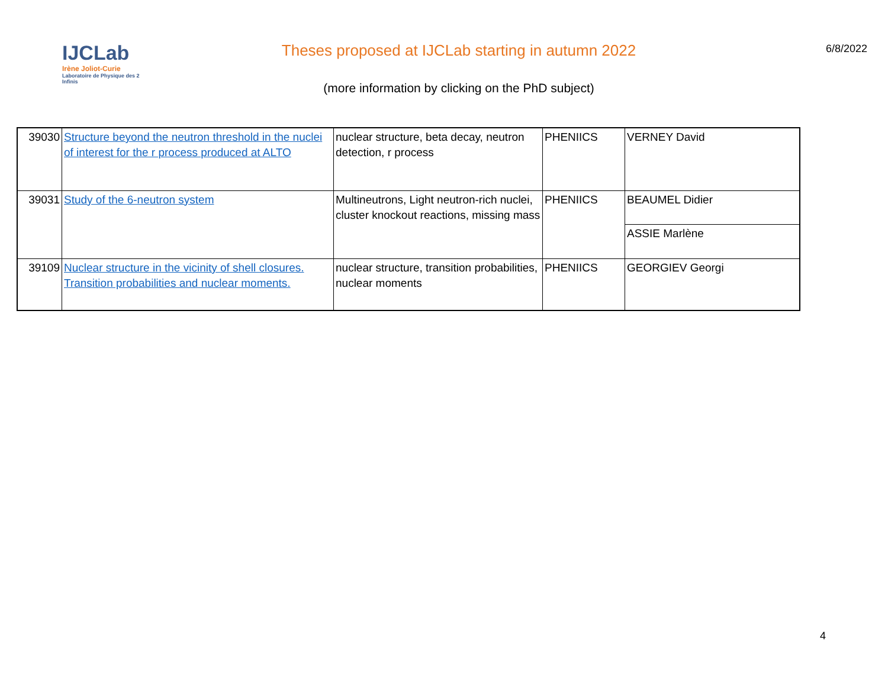IJCLab
Irène Joliot-Curie
Laboratoire de Physique des 2 Infinis
Theses proposed at IJCLab starting in autumn 2022
(more information by clicking on the PhD subject)
6/8/2022
| 39030 | Structure beyond the neutron threshold in the nuclei of interest for the r process produced at ALTO | nuclear structure, beta decay, neutron detection, r process | PHENIICS | VERNEY David |
| 39031 | Study of the 6-neutron system | Multineutrons, Light neutron-rich nuclei, cluster knockout reactions, missing mass | PHENIICS | BEAUMEL Didier |
| | | | | ASSIE Marlène |
| 39109 | Nuclear structure in the vicinity of shell closures. Transition probabilities and nuclear moments. | nuclear structure, transition probabilities, nuclear moments | PHENIICS | GEORGIEV Georgi |
4